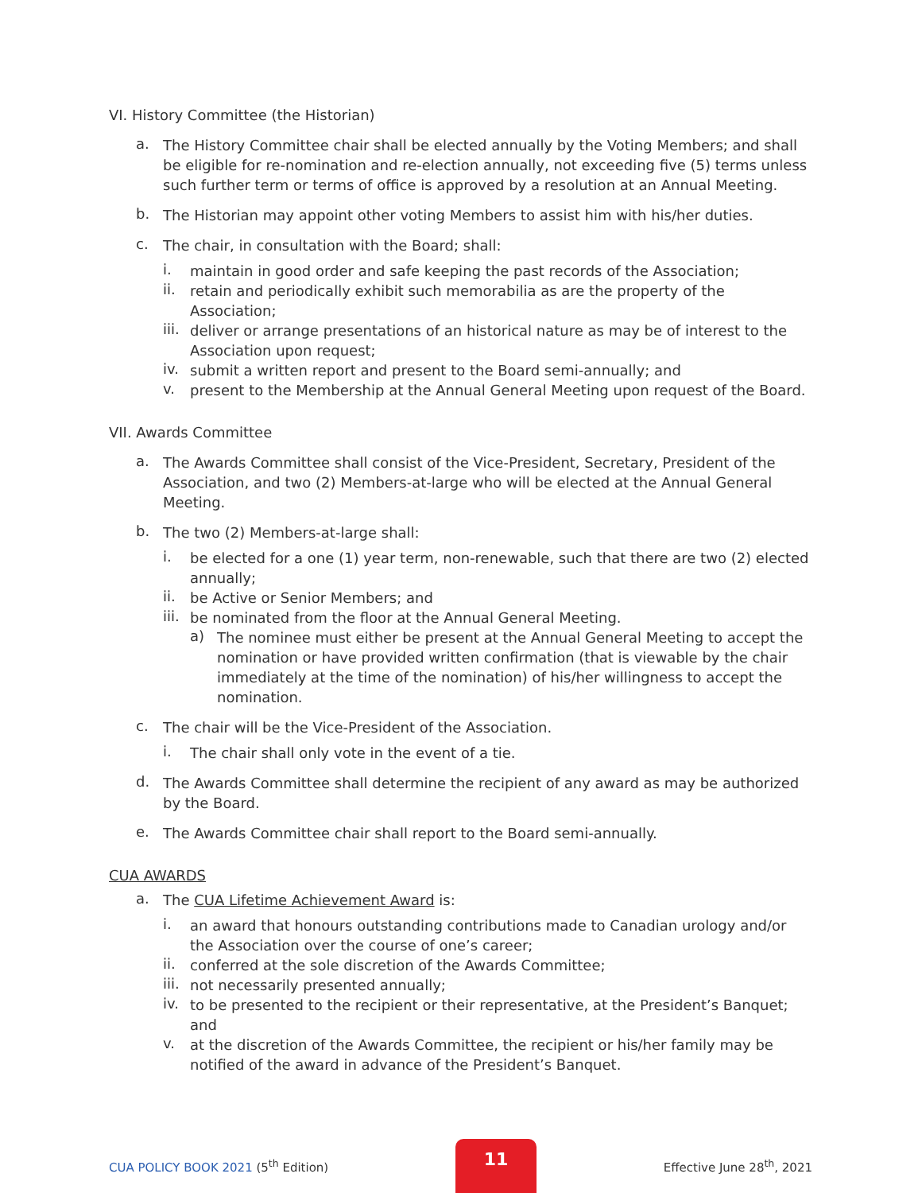VI. History Committee (the Historian)
a.
The History Committee chair shall be elected annually by the Voting Members; and shall be eligible for re-nomination and re-election annually, not exceeding five (5) terms unless such further term or terms of office is approved by a resolution at an Annual Meeting.
b.
The Historian may appoint other voting Members to assist him with his/her duties.
c.
The chair, in consultation with the Board; shall:
i.
maintain in good order and safe keeping the past records of the Association;
ii.
retain and periodically exhibit such memorabilia as are the property of the Association;
iii.
deliver or arrange presentations of an historical nature as may be of interest to the Association upon request;
iv.
submit a written report and present to the Board semi-annually; and
v.
present to the Membership at the Annual General Meeting upon request of the Board.
VII. Awards Committee
a.
The Awards Committee shall consist of the Vice-President, Secretary, President of the Association, and two (2) Members-at-large who will be elected at the Annual General Meeting.
b.
The two (2) Members-at-large shall:
i.
be elected for a one (1) year term, non-renewable, such that there are two (2) elected annually;
ii.
be Active or Senior Members; and
iii.
be nominated from the floor at the Annual General Meeting.
a)
The nominee must either be present at the Annual General Meeting to accept the nomination or have provided written confirmation (that is viewable by the chair immediately at the time of the nomination) of his/her willingness to accept the nomination.
c.
The chair will be the Vice-President of the Association.
i.
The chair shall only vote in the event of a tie.
d.
The Awards Committee shall determine the recipient of any award as may be authorized by the Board.
e.
The Awards Committee chair shall report to the Board semi-annually.
CUA AWARDS
a.
The CUA Lifetime Achievement Award is:
i.
an award that honours outstanding contributions made to Canadian urology and/or the Association over the course of one’s career;
ii.
conferred at the sole discretion of the Awards Committee;
iii.
not necessarily presented annually;
iv.
to be presented to the recipient or their representative, at the President’s Banquet; and
v.
at the discretion of the Awards Committee, the recipient or his/her family may be notified of the award in advance of the President’s Banquet.
CUA POLICY BOOK 2021 (5<sup>th</sup> Edition) 11 Effective June 28<sup>th</sup>, 2021